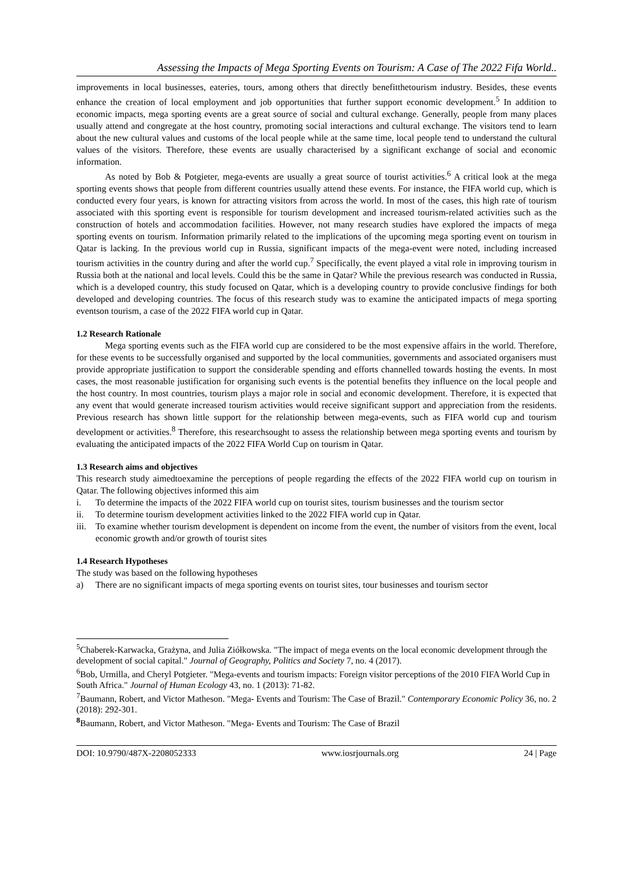Assessing the Impacts of Mega Sporting Events on Tourism: A Case of The 2022 Fifa World..
improvements in local businesses, eateries, tours, among others that directly benefitthetourism industry. Besides, these events enhance the creation of local employment and job opportunities that further support economic development.<sup>5</sup> In addition to economic impacts, mega sporting events are a great source of social and cultural exchange. Generally, people from many places usually attend and congregate at the host country, promoting social interactions and cultural exchange. The visitors tend to learn about the new cultural values and customs of the local people while at the same time, local people tend to understand the cultural values of the visitors. Therefore, these events are usually characterised by a significant exchange of social and economic information.
As noted by Bob & Potgieter, mega-events are usually a great source of tourist activities.<sup>6</sup> A critical look at the mega sporting events shows that people from different countries usually attend these events. For instance, the FIFA world cup, which is conducted every four years, is known for attracting visitors from across the world. In most of the cases, this high rate of tourism associated with this sporting event is responsible for tourism development and increased tourism-related activities such as the construction of hotels and accommodation facilities. However, not many research studies have explored the impacts of mega sporting events on tourism. Information primarily related to the implications of the upcoming mega sporting event on tourism in Qatar is lacking. In the previous world cup in Russia, significant impacts of the mega-event were noted, including increased tourism activities in the country during and after the world cup.<sup>7</sup> Specifically, the event played a vital role in improving tourism in Russia both at the national and local levels. Could this be the same in Qatar? While the previous research was conducted in Russia, which is a developed country, this study focused on Qatar, which is a developing country to provide conclusive findings for both developed and developing countries. The focus of this research study was to examine the anticipated impacts of mega sporting eventson tourism, a case of the 2022 FIFA world cup in Qatar.
1.2 Research Rationale
Mega sporting events such as the FIFA world cup are considered to be the most expensive affairs in the world. Therefore, for these events to be successfully organised and supported by the local communities, governments and associated organisers must provide appropriate justification to support the considerable spending and efforts channelled towards hosting the events. In most cases, the most reasonable justification for organising such events is the potential benefits they influence on the local people and the host country. In most countries, tourism plays a major role in social and economic development. Therefore, it is expected that any event that would generate increased tourism activities would receive significant support and appreciation from the residents. Previous research has shown little support for the relationship between mega-events, such as FIFA world cup and tourism development or activities.<sup>8</sup> Therefore, this researchsought to assess the relationship between mega sporting events and tourism by evaluating the anticipated impacts of the 2022 FIFA World Cup on tourism in Qatar.
1.3 Research aims and objectives
This research study aimedtoexamine the perceptions of people regarding the effects of the 2022 FIFA world cup on tourism in Qatar. The following objectives informed this aim
i. To determine the impacts of the 2022 FIFA world cup on tourist sites, tourism businesses and the tourism sector
ii. To determine tourism development activities linked to the 2022 FIFA world cup in Qatar.
iii. To examine whether tourism development is dependent on income from the event, the number of visitors from the event, local economic growth and/or growth of tourist sites
1.4 Research Hypotheses
The study was based on the following hypotheses
a) There are no significant impacts of mega sporting events on tourist sites, tour businesses and tourism sector
<sup>5</sup> Chaberek-Karwacka, Grażyna, and Julia Ziółkowska. "The impact of mega events on the local economic development through the development of social capital." Journal of Geography, Politics and Society 7, no. 4 (2017).
<sup>6</sup> Bob, Urmilla, and Cheryl Potgieter. "Mega-events and tourism impacts: Foreign visitor perceptions of the 2010 FIFA World Cup in South Africa." Journal of Human Ecology 43, no. 1 (2013): 71-82.
<sup>7</sup> Baumann, Robert, and Victor Matheson. "Mega- Events and Tourism: The Case of Brazil." Contemporary Economic Policy 36, no. 2 (2018): 292-301.
<sup>8</sup> Baumann, Robert, and Victor Matheson. "Mega- Events and Tourism: The Case of Brazil
DOI: 10.9790/487X-2208052333 www.iosrjournals.org 24 | Page